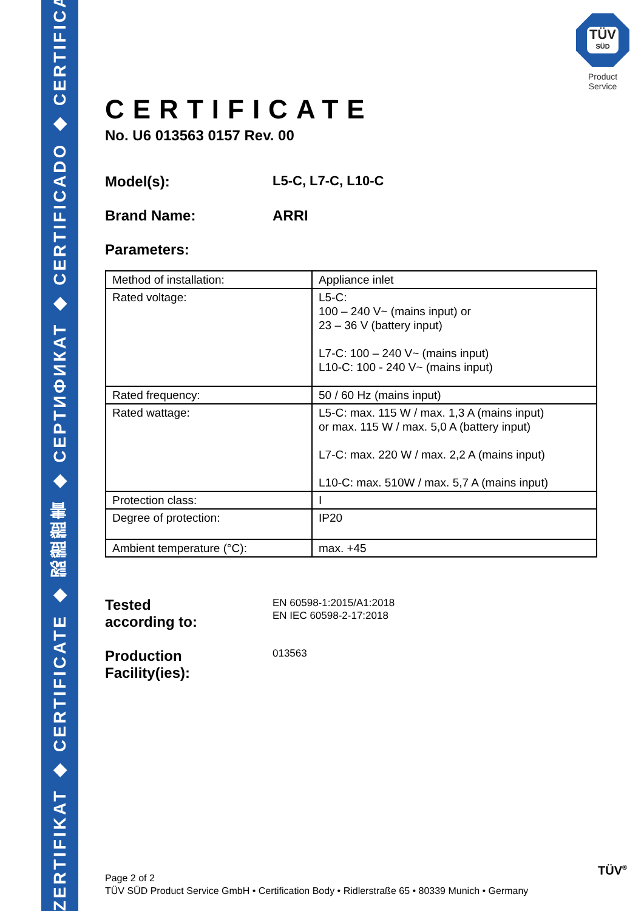ZERTIFIKAT ◆ CERTIFICATE ◆ 認證證書 ◆ СЕРТИФИКАТ ◆ CERTIFICADO ◆ CERTIFICAT
TÜV
SÜD
Product Service
CERTIFICATE
No. U6 013563 0157 Rev. 00
Model(s): L5-C, L7-C, L10-C
Brand Name: ARRI
Parameters:
| Method of installation: | Appliance inlet |
| Rated voltage: | L5-C: 100 – 240 V~ (mains input) or 23 – 36 V (battery input) L7-C: 100 – 240 V~ (mains input) L10-C: 100 - 240 V~ (mains input) |
| Rated frequency: | 50 / 60 Hz (mains input) |
| Rated wattage: | L5-C: max. 115 W / max. 1,3 A (mains input) or max. 115 W / max. 5,0 A (battery input) L7-C: max. 220 W / max. 2,2 A (mains input) L10-C: max. 510W / max. 5,7 A (mains input) |
| Protection class: | I |
| Degree of protection: | IP20 |
| Ambient temperature (°C): | max. +45 |
Tested
according to:
EN 60598-1:2015/A1:2018
EN IEC 60598-2-17:2018
Production
Facility(ies):
013563
Page 2 of 2
TÜV SÜD Product Service GmbH • Certification Body • Ridlerstraße 65 • 80339 Munich • Germany
TÜV<sup>®</sup>